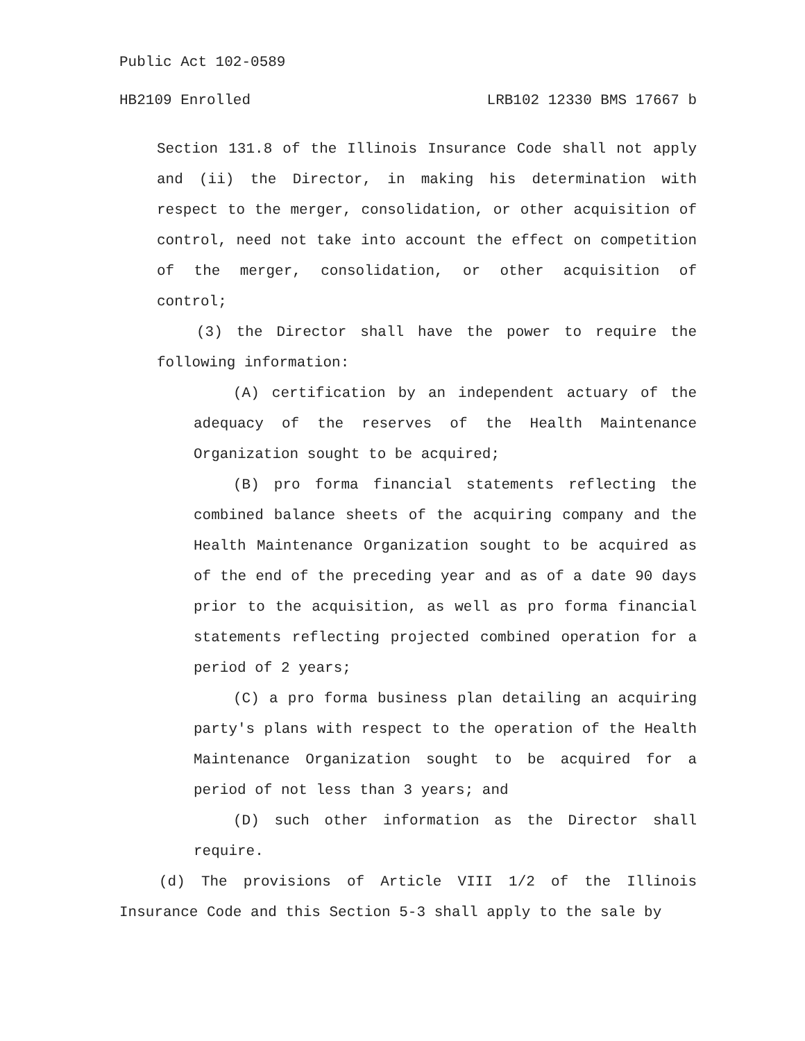Public Act 102-0589
HB2109 Enrolled LRB102 12330 BMS 17667 b
Section 131.8 of the Illinois Insurance Code shall not apply and (ii) the Director, in making his determination with respect to the merger, consolidation, or other acquisition of control, need not take into account the effect on competition of the merger, consolidation, or other acquisition of control;
(3) the Director shall have the power to require the following information:
(A) certification by an independent actuary of the adequacy of the reserves of the Health Maintenance Organization sought to be acquired;
(B) pro forma financial statements reflecting the combined balance sheets of the acquiring company and the Health Maintenance Organization sought to be acquired as of the end of the preceding year and as of a date 90 days prior to the acquisition, as well as pro forma financial statements reflecting projected combined operation for a period of 2 years;
(C) a pro forma business plan detailing an acquiring party's plans with respect to the operation of the Health Maintenance Organization sought to be acquired for a period of not less than 3 years; and
(D) such other information as the Director shall require.
(d) The provisions of Article VIII 1/2 of the Illinois Insurance Code and this Section 5-3 shall apply to the sale by